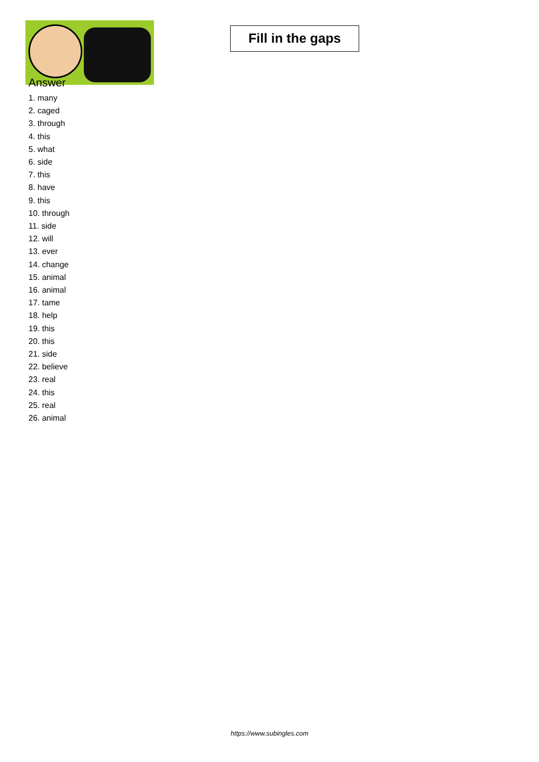Fill in the gaps
Answer
1. many
2. caged
3. through
4. this
5. what
6. side
7. this
8. have
9. this
10. through
11. side
12. will
13. ever
14. change
15. animal
16. animal
17. tame
18. help
19. this
20. this
21. side
22. believe
23. real
24. this
25. real
26. animal
https://www.subingles.com